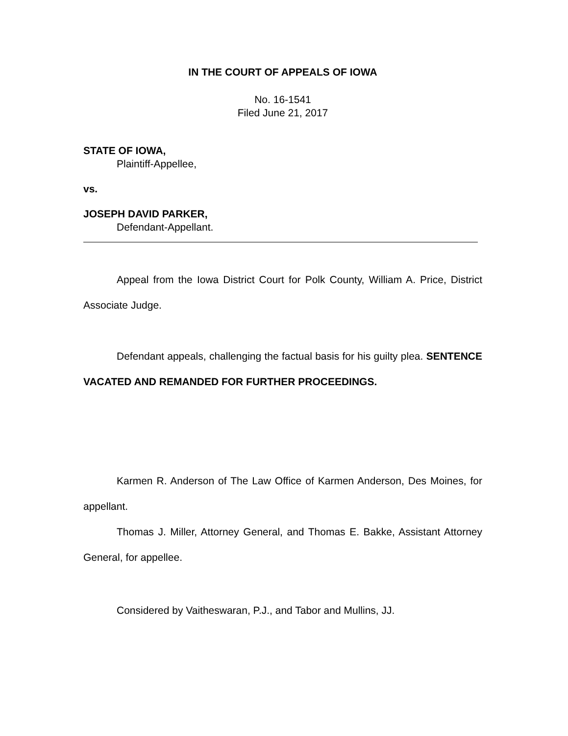IN THE COURT OF APPEALS OF IOWA
No. 16-1541
Filed June 21, 2017
STATE OF IOWA,
Plaintiff-Appellee,
vs.
JOSEPH DAVID PARKER,
Defendant-Appellant.
Appeal from the Iowa District Court for Polk County, William A. Price, District Associate Judge.
Defendant appeals, challenging the factual basis for his guilty plea. SENTENCE VACATED AND REMANDED FOR FURTHER PROCEEDINGS.
Karmen R. Anderson of The Law Office of Karmen Anderson, Des Moines, for appellant.
Thomas J. Miller, Attorney General, and Thomas E. Bakke, Assistant Attorney General, for appellee.
Considered by Vaitheswaran, P.J., and Tabor and Mullins, JJ.